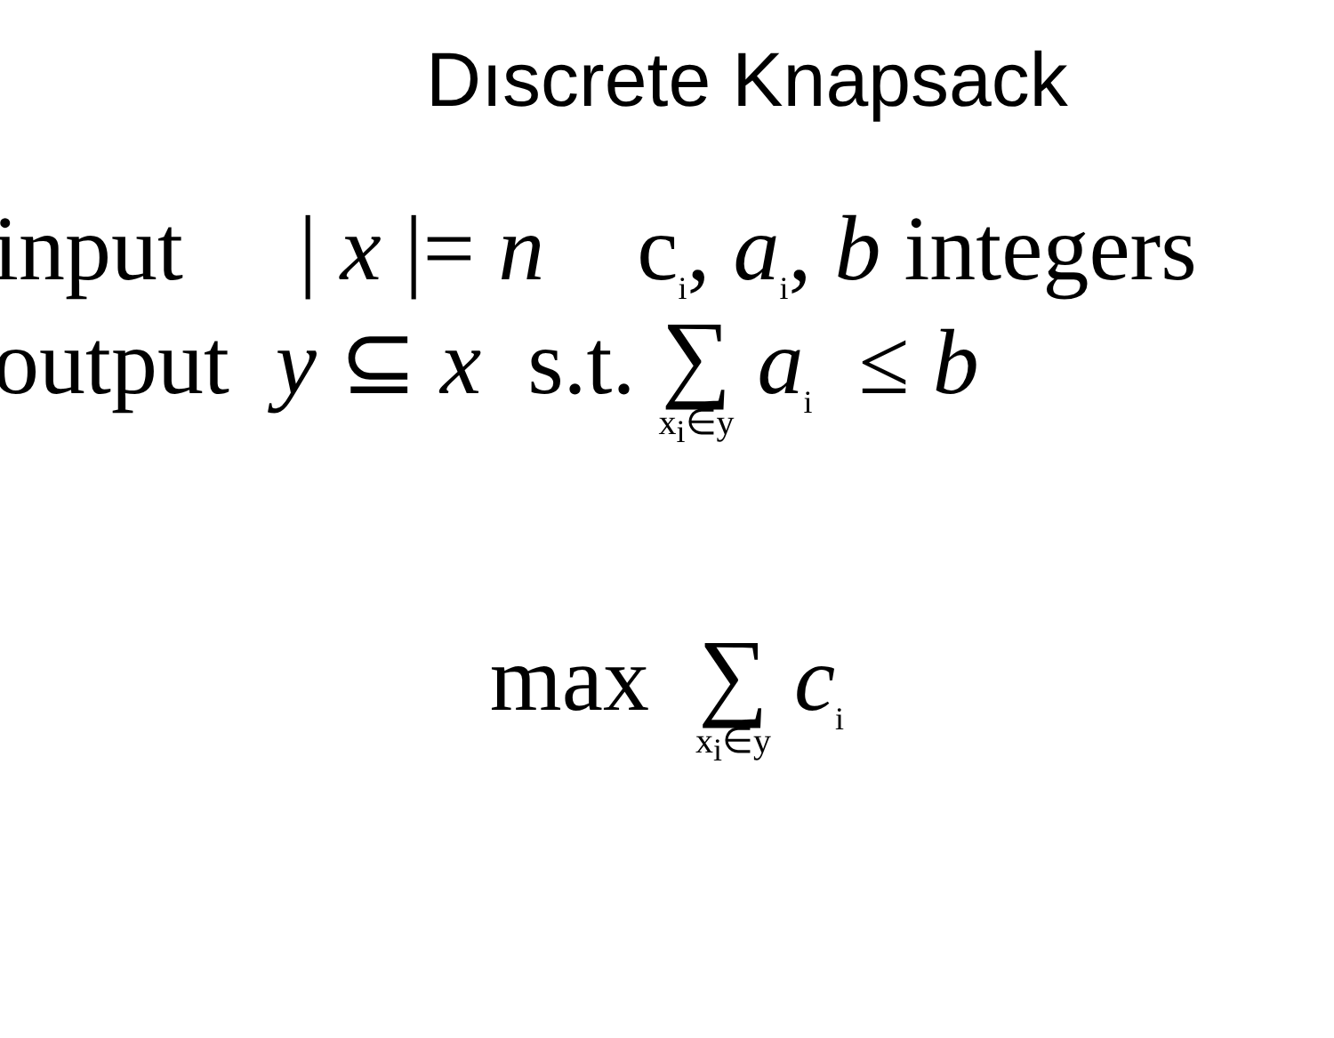Dıscrete Knapsack
input | x |= n c<sub>i</sub>, a<sub>i</sub>, b integers
output y ⊆ x s.t. ∑ x<sub>i</sub>∈y a<sub>i</sub> ≤ b
max ∑ x<sub>i</sub>∈y c<sub>i</sub>